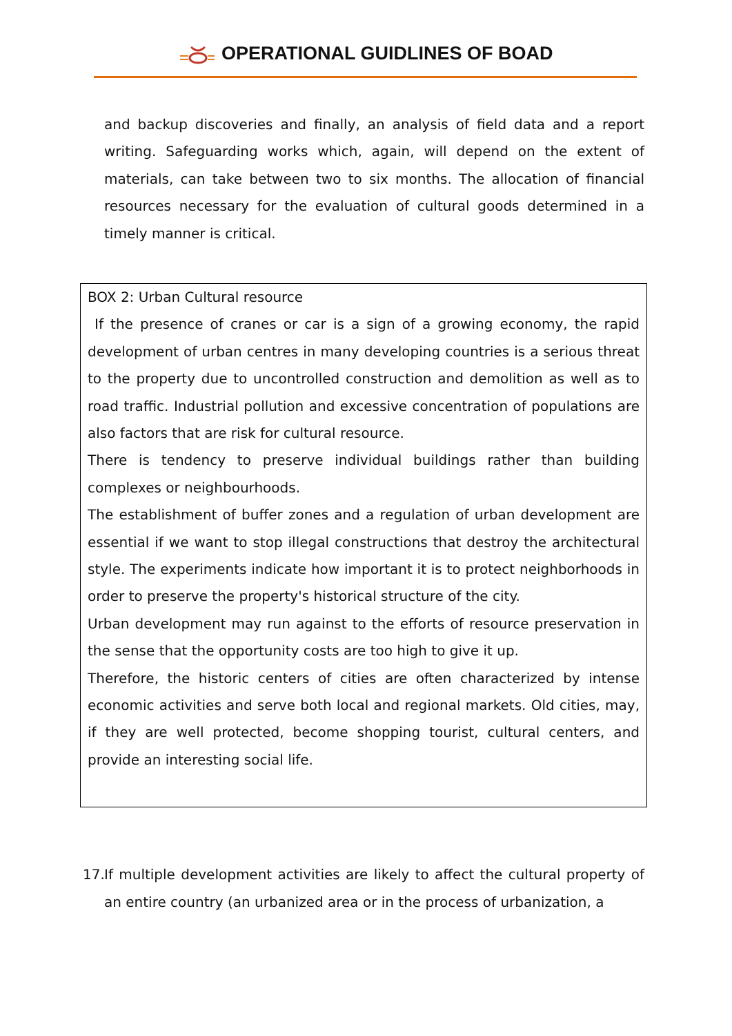OPERATIONAL GUIDLINES OF BOAD
and backup discoveries and finally, an analysis of field data and a report writing. Safeguarding works which, again, will depend on the extent of materials, can take between two to six months. The allocation of financial resources necessary for the evaluation of cultural goods determined in a timely manner is critical.
BOX 2: Urban Cultural resource
If the presence of cranes or car is a sign of a growing economy, the rapid development of urban centres in many developing countries is a serious threat to the property due to uncontrolled construction and demolition as well as to road traffic. Industrial pollution and excessive concentration of populations are also factors that are risk for cultural resource.
There is tendency to preserve individual buildings rather than building complexes or neighbourhoods.
The establishment of buffer zones and a regulation of urban development are essential if we want to stop illegal constructions that destroy the architectural style. The experiments indicate how important it is to protect neighborhoods in order to preserve the property's historical structure of the city.
Urban development may run against to the efforts of resource preservation in the sense that the opportunity costs are too high to give it up.
Therefore, the historic centers of cities are often characterized by intense economic activities and serve both local and regional markets. Old cities, may, if they are well protected, become shopping tourist, cultural centers, and provide an interesting social life.
17.
If multiple development activities are likely to affect the cultural property of an entire country (an urbanized area or in the process of urbanization, a